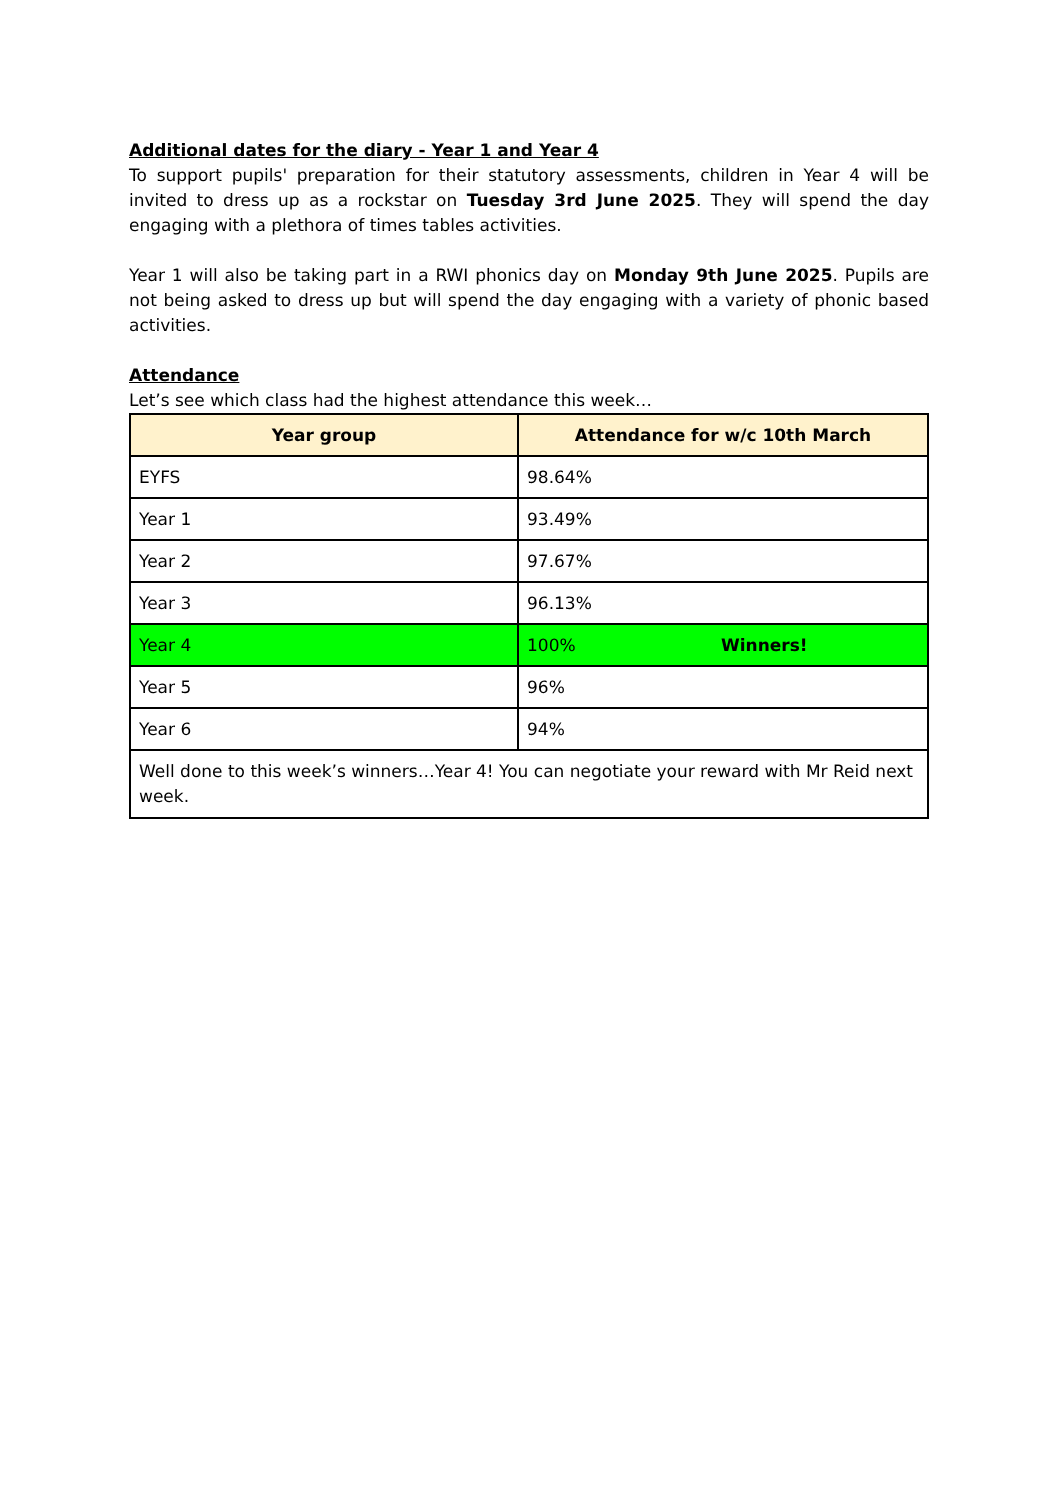Additional dates for the diary - Year 1 and Year 4
To support pupils' preparation for their statutory assessments, children in Year 4 will be invited to dress up as a rockstar on Tuesday 3rd June 2025. They will spend the day engaging with a plethora of times tables activities.
Year 1 will also be taking part in a RWI phonics day on Monday 9th June 2025. Pupils are not being asked to dress up but will spend the day engaging with a variety of phonic based activities.
Attendance
Let’s see which class had the highest attendance this week…
| Year group | Attendance for w/c 10th March |
| --- | --- |
| EYFS | 98.64% |
| Year 1 | 93.49% |
| Year 2 | 97.67% |
| Year 3 | 96.13% |
| Year 4 | 100% Winners! |
| Year 5 | 96% |
| Year 6 | 94% |
| Well done to this week’s winners…Year 4! You can negotiate your reward with Mr Reid next week. | |